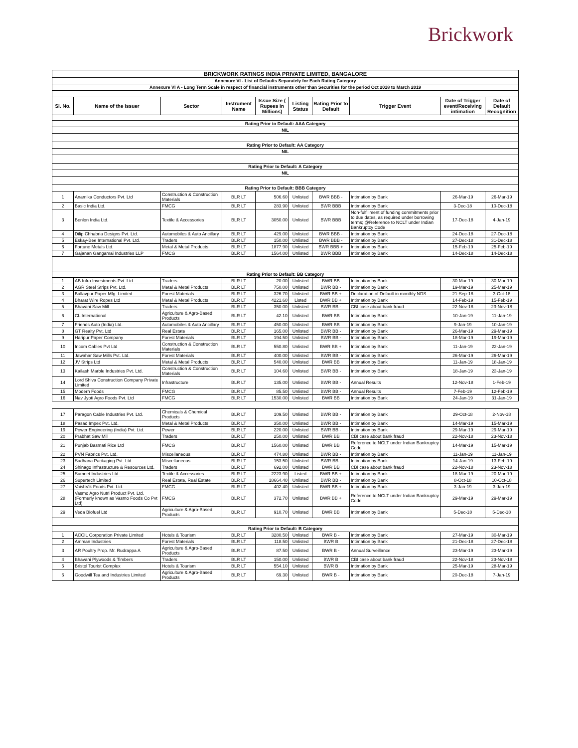Brickwork
| BRICKWORK RATINGS INDIA PRIVATE LIMITED, BANGALORE | | | | | | | | | |
| Annexure VI - List of Defaults Separately for Each Rating Category | | | | | | | | | |
| Annexure VI A - Long Term Scale in respect of financial instruments other than Securities for the period Oct 2018 to March 2019 | | | | | | | | | |
| Sl. No. | Name of the Issuer | Sector | Instrument Name | Issue Size ( Rupees in Millions) | Listing Status | Rating Prior to Default | Trigger Event | Date of Trigger event/Receiving intimation | Date of Default Recognition |
| Rating Prior to Default: AAA Category | | | | | | | | | |
| NIL | | | | | | | | | |
| Rating Prior to Default: AA Category | | | | | | | | | |
| NIL | | | | | | | | | |
| Rating Prior to Default: A Category | | | | | | | | | |
| NIL | | | | | | | | | |
| Rating Prior to Default: BBB Category | | | | | | | | | |
| 1 | Anamika Conductors Pvt. Ltd | Construction & Construction Materials | BLR LT | 506.60 | Unlisted | BWR BBB - | Intimation by Bank | 26-Mar-19 | 26-Mar-19 |
| 2 | Basic India Ltd. | FMCG | BLR LT | 283.90 | Unlisted | BWR BBB | Intimation by Bank | 3-Dec-18 | 10-Dec-18 |
| 3 | Benlon India Ltd. | Textile & Accessories | BLR LT | 3050.00 | Unlisted | BWR BBB | Non-fulfillment of funding commitments prior to due dates, as required under borrowing terms; @Reference to NCLT under Indian Bankruptcy Code | 17-Dec-18 | 4-Jan-19 |
| 4 | Dilip Chhabria Designs Pvt. Ltd. | Automobiles & Auto Ancillary | BLR LT | 429.00 | Unlisted | BWR BBB - | Intimation by Bank | 24-Dec-18 | 27-Dec-18 |
| 5 | Eskay-Bee International Pvt. Ltd. | Traders | BLR LT | 150.00 | Unlisted | BWR BBB - | Intimation by Bank | 27-Dec-18 | 31-Dec-18 |
| 6 | Fortune Metals Ltd. | Metal & Metal Products | BLR LT | 1877.90 | Unlisted | BWR BBB + | Intimation by Bank | 15-Feb-19 | 25-Feb-19 |
| 7 | Gajanan Gangamai Industries LLP | FMCG | BLR LT | 1564.00 | Unlisted | BWR BBB | Intimation by Bank | 14-Dec-18 | 14-Dec-18 |
| Rating Prior to Default: BB Category | | | | | | | | | |
| 1 | AB Infra Investments Pvt. Ltd. | Traders | BLR LT | 20.00 | Unlisted | BWR BB | Intimation by Bank | 30-Mar-19 | 30-Mar-19 |
| 2 | AGR Steel Strips Pvt. Ltd. | Metal & Metal Products | BLR LT | 750.00 | Unlisted | BWR BB - | Intimation by Bank | 19-Mar-19 | 25-Mar-19 |
| 3 | Ballavpur Paper Mfg. Limited | Forest Materials | BLR LT | 326.70 | Unlisted | BWR BB + | Declaration of Default in monthly NDS | 21-Sep-18 | 3-Oct-18 |
| 4 | Bharat Wire Ropes Ltd | Metal & Metal Products | BLR LT | 4221.60 | Listed | BWR BB + | Intimation by Bank | 14-Feb-19 | 15-Feb-19 |
| 5 | Bhavani Saw Mill | Traders | BLR LT | 350.00 | Unlisted | BWR BB - | CBI case about bank fraud | 22-Nov-18 | 23-Nov-18 |
| 6 | CL International | Agriculture & Agro-Based Products | BLR LT | 42.10 | Unlisted | BWR BB | Intimation by Bank | 10-Jan-19 | 11-Jan-19 |
| 7 | Friends Auto (India) Ltd. | Automobiles & Auto Ancillary | BLR LT | 450.00 | Unlisted | BWR BB | Intimation by Bank | 9-Jan-19 | 10-Jan-19 |
| 8 | GT Realty Pvt. Ltd | Real Estate | BLR LT | 165.00 | Unlisted | BWR BB - | Intimation by Bank | 26-Mar-19 | 29-Mar-19 |
| 9 | Haripur Paper Company | Forest Materials | BLR LT | 194.50 | Unlisted | BWR BB - | Intimation by Bank | 18-Mar-19 | 19-Mar-19 |
| 10 | Incom Cables Pvt Ltd | Construction & Construction Materials | BLR LT | 550.80 | Unlisted | BWR BB + | Intimation by Bank | 11-Jan-19 | 22-Jan-19 |
| 11 | Jawahar Saw Mills Pvt. Ltd. | Forest Materials | BLR LT | 400.00 | Unlisted | BWR BB - | Intimation by Bank | 26-Mar-19 | 26-Mar-19 |
| 12 | JV Strips Ltd | Metal & Metal Products | BLR LT | 540.00 | Unlisted | BWR BB | Intimation by Bank | 11-Jan-19 | 18-Jan-19 |
| 13 | Kailash Marble Industries Pvt. Ltd. | Construction & Construction Materials | BLR LT | 104.60 | Unlisted | BWR BB - | Intimation by Bank | 18-Jan-19 | 23-Jan-19 |
| 14 | Lord Shiva Construction Company Private Limited | Infrastructure | BLR LT | 135.00 | Unlisted | BWR BB - | Annual Results | 12-Nov-18 | 1-Feb-19 |
| 15 | Modern Foods | FMCG | BLR LT | 85.50 | Unlisted | BWR BB - | Annual Results | 7-Feb-19 | 12-Feb-19 |
| 16 | Nav Jyoti Agro Foods Pvt. Ltd | FMCG | BLR LT | 1530.00 | Unlisted | BWR BB | Intimation by Bank | 24-Jan-19 | 31-Jan-19 |
| 17 | Paragon Cable Industries Pvt. Ltd. | Chemicals & Chemical Products | BLR LT | 109.50 | Unlisted | BWR BB - | Intimation by Bank | 29-Oct-18 | 2-Nov-18 |
| 18 | Pasad Impex Pvt. Ltd. | Metal & Metal Products | BLR LT | 350.00 | Unlisted | BWR BB - | Intimation by Bank | 14-Mar-19 | 15-Mar-19 |
| 19 | Power Engineering (India) Pvt. Ltd. | Power | BLR LT | 220.00 | Unlisted | BWR BB - | Intimation by Bank | 29-Mar-19 | 29-Mar-19 |
| 20 | Prabhat Saw Mill | Traders | BLR LT | 250.00 | Unlisted | BWR BB | CBI case about bank fraud | 22-Nov-18 | 23-Nov-18 |
| 21 | Punjab Basmati Rice Ltd | FMCG | BLR LT | 1560.00 | Unlisted | BWR BB | Reference to NCLT under Indian Bankruptcy Code | 14-Mar-19 | 15-Mar-19 |
| 22 | PVN Fabrics Pvt. Ltd. | Miscellaneous | BLR LT | 474.80 | Unlisted | BWR BB - | Intimation by Bank | 11-Jan-19 | 11-Jan-19 |
| 23 | Sadhana Packaging Pvt. Ltd. | Miscellaneous | BLR LT | 153.50 | Unlisted | BWR BB - | Intimation by Bank | 14-Jan-19 | 13-Feb-19 |
| 24 | Shinago Infrastructure & Resources Ltd. | Traders | BLR LT | 692.00 | Unlisted | BWR BB | CBI case about bank fraud | 22-Nov-18 | 23-Nov-18 |
| 25 | Sumeet Industries Ltd. | Textile & Accessories | BLR LT | 2223.90 | Listed | BWR BB + | Intimation by Bank | 18-Mar-19 | 20-Mar-19 |
| 26 | Supertech Limited | Real Estate, Real Estate | BLR LT | 18664.40 | Unlisted | BWR BB - | Intimation by Bank | 8-Oct-18 | 10-Oct-18 |
| 27 | VaishVik Foods Pvt. Ltd. | FMCG | BLR LT | 402.40 | Unlisted | BWR BB + | Intimation by Bank | 3-Jan-19 | 3-Jan-19 |
| 28 | Vasmo Agro Nutri Product Pvt. Ltd.(Formerly known as Vasmo Foods Co Pvt Ltd) | FMCG | BLR LT | 372.70 | Unlisted | BWR BB + | Reference to NCLT under Indian Bankruptcy Code | 29-Mar-19 | 29-Mar-19 |
| 29 | Veda Biofuel Ltd | Agriculture & Agro-Based Products | BLR LT | 910.70 | Unlisted | BWR BB | Intimation by Bank | 5-Dec-18 | 5-Dec-18 |
| Rating Prior to Default: B Category | | | | | | | | | |
| 1 | ACCIL Corporation Private Limited | Hotels & Tourism | BLR LT | 3280.50 | Unlisted | BWR B - | Intimation by Bank | 27-Mar-19 | 30-Mar-19 |
| 2 | Amman Industries | Forest Materials | BLR LT | 118.50 | Unlisted | BWR B | Intimation by Bank | 21-Dec-18 | 27-Dec-18 |
| 3 | AR Poultry Prop. Mr. Rudrappa A | Agriculture & Agro-Based Products | BLR LT | 87.50 | Unlisted | BWR B - | Annual Surveillance | 23-Mar-19 | 23-Mar-19 |
| 4 | Bhavani Plywoods & Timbers | Traders | BLR LT | 150.00 | Unlisted | BWR B | CBI case about bank fraud | 22-Nov-18 | 23-Nov-18 |
| 5 | Bristol Tourist Complex | Hotels & Tourism | BLR LT | 554.10 | Unlisted | BWR B | Intimation by Bank | 25-Mar-19 | 28-Mar-19 |
| 6 | Goodwill Tea and Industries Limited | Agriculture & Agro-Based Products | BLR LT | 69.30 | Unlisted | BWR B - | Intimation by Bank | 20-Dec-18 | 7-Jan-19 |